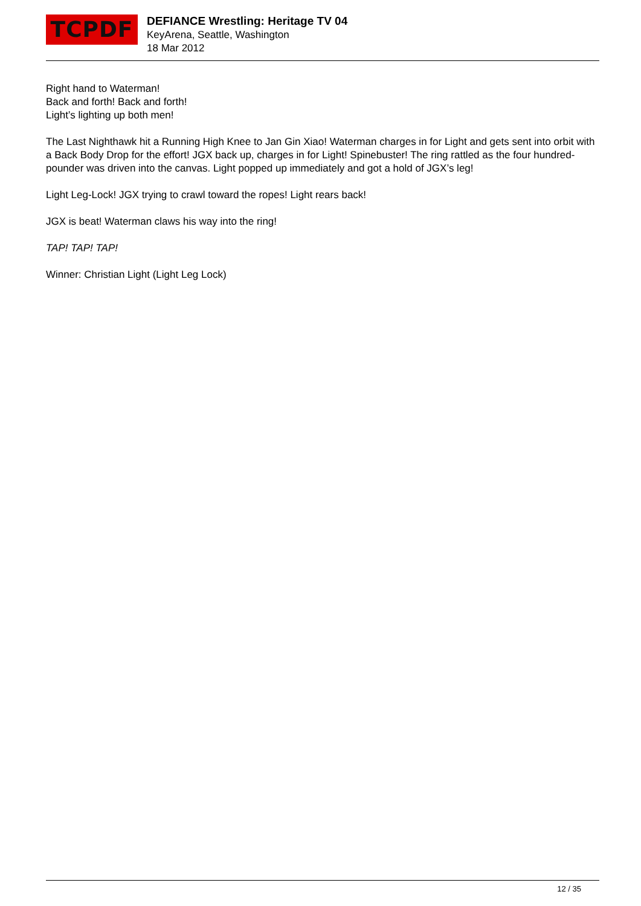TCPDF
DEFIANCE Wrestling: Heritage TV 04
KeyArena, Seattle, Washington
18 Mar 2012
Right hand to Waterman!
Back and forth! Back and forth!
Light’s lighting up both men!
The Last Nighthawk hit a Running High Knee to Jan Gin Xiao! Waterman charges in for Light and gets sent into orbit with a Back Body Drop for the effort! JGX back up, charges in for Light! Spinebuster! The ring rattled as the four hundred-pounder was driven into the canvas. Light popped up immediately and got a hold of JGX’s leg!
Light Leg-Lock! JGX trying to crawl toward the ropes! Light rears back!
JGX is beat! Waterman claws his way into the ring!
TAP! TAP! TAP!
Winner: Christian Light (Light Leg Lock)
12 / 35